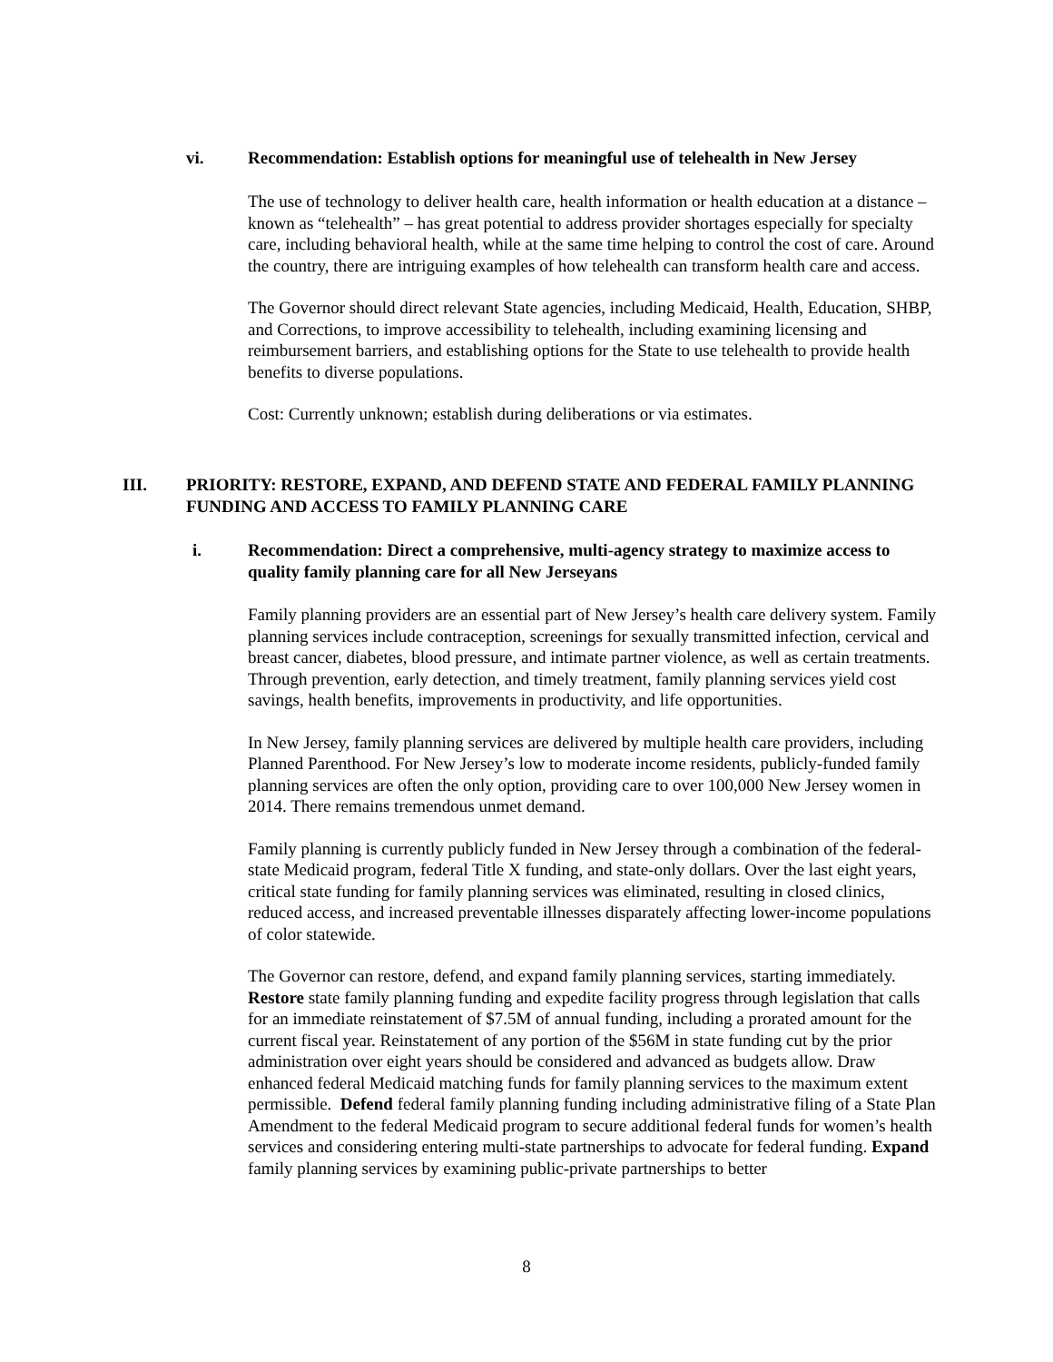vi. Recommendation: Establish options for meaningful use of telehealth in New Jersey
The use of technology to deliver health care, health information or health education at a distance – known as “telehealth” – has great potential to address provider shortages especially for specialty care, including behavioral health, while at the same time helping to control the cost of care. Around the country, there are intriguing examples of how telehealth can transform health care and access.
The Governor should direct relevant State agencies, including Medicaid, Health, Education, SHBP, and Corrections, to improve accessibility to telehealth, including examining licensing and reimbursement barriers, and establishing options for the State to use telehealth to provide health benefits to diverse populations.
Cost: Currently unknown; establish during deliberations or via estimates.
III. PRIORITY: RESTORE, EXPAND, AND DEFEND STATE AND FEDERAL FAMILY PLANNING FUNDING AND ACCESS TO FAMILY PLANNING CARE
i. Recommendation: Direct a comprehensive, multi-agency strategy to maximize access to quality family planning care for all New Jerseyans
Family planning providers are an essential part of New Jersey’s health care delivery system. Family planning services include contraception, screenings for sexually transmitted infection, cervical and breast cancer, diabetes, blood pressure, and intimate partner violence, as well as certain treatments. Through prevention, early detection, and timely treatment, family planning services yield cost savings, health benefits, improvements in productivity, and life opportunities.
In New Jersey, family planning services are delivered by multiple health care providers, including Planned Parenthood. For New Jersey’s low to moderate income residents, publicly-funded family planning services are often the only option, providing care to over 100,000 New Jersey women in 2014. There remains tremendous unmet demand.
Family planning is currently publicly funded in New Jersey through a combination of the federal-state Medicaid program, federal Title X funding, and state-only dollars. Over the last eight years, critical state funding for family planning services was eliminated, resulting in closed clinics, reduced access, and increased preventable illnesses disparately affecting lower-income populations of color statewide.
The Governor can restore, defend, and expand family planning services, starting immediately. Restore state family planning funding and expedite facility progress through legislation that calls for an immediate reinstatement of $7.5M of annual funding, including a prorated amount for the current fiscal year. Reinstatement of any portion of the $56M in state funding cut by the prior administration over eight years should be considered and advanced as budgets allow. Draw enhanced federal Medicaid matching funds for family planning services to the maximum extent permissible. Defend federal family planning funding including administrative filing of a State Plan Amendment to the federal Medicaid program to secure additional federal funds for women’s health services and considering entering multi-state partnerships to advocate for federal funding. Expand family planning services by examining public-private partnerships to better
8